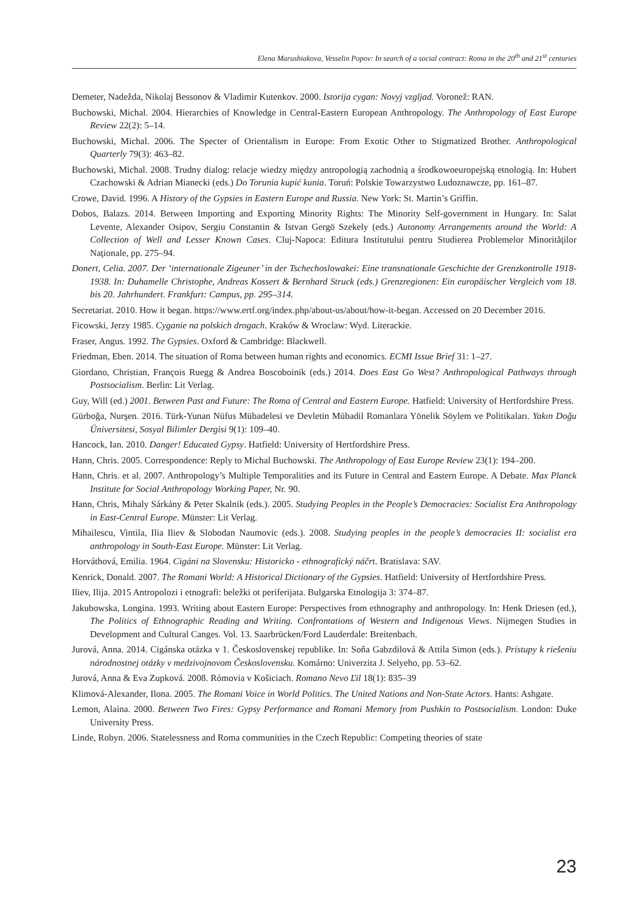Elena Marushiakova, Vesselin Popov: In search of a social contract: Roma in the 20<sup>th</sup> and 21<sup>st</sup> centuries
Demeter, Nadežda, Nikolaj Bessonov & Vladimir Kutenkov. 2000. Istorija cygan: Novyj vzgljad. Voronež: RAN.
Buchowski, Michal. 2004. Hierarchies of Knowledge in Central-Eastern European Anthropology. The Anthropology of East Europe Review 22(2): 5–14.
Buchowski, Michal. 2006. The Specter of Orientalism in Europe: From Exotic Other to Stigmatized Brother. Anthropological Quarterly 79(3): 463–82.
Buchowski, Michal. 2008. Trudny dialog: relacje wiedzy między antropologią zachodnią a środkowoeuropejską etnologią. In: Hubert Czachowski & Adrian Mianecki (eds.) Do Torunia kupić kunia. Toruń: Polskie Towarzystwo Ludoznawcze, pp. 161–87.
Crowe, David. 1996. A History of the Gypsies in Eastern Europe and Russia. New York: St. Martin’s Griffin.
Dobos, Balazs. 2014. Between Importing and Exporting Minority Rights: The Minority Self-government in Hungary. In: Salat Levente, Alexander Osipov, Sergiu Constantin & Istvan Gergö Szekely (eds.) Autonomy Arrangements around the World: A Collection of Well and Lesser Known Cases. Cluj-Napoca: Editura Institutului pentru Studierea Problemelor Minorităţilor Naţionale, pp. 275–94.
Donert, Celia. 2007. Der ‘internationale Zigeuner’ in der Tschechoslowakei: Eine transnationale Geschichte der Grenzkontrolle 1918-1938. In: Duhamelle Christophe, Andreas Kossert & Bernhard Struck (eds.) Grenzregionen: Ein europäischer Vergleich vom 18. bis 20. Jahrhundert. Frankfurt: Campus, pp. 295–314.
Secretariat. 2010. How it began. https://www.ertf.org/index.php/about-us/about/how-it-began. Accessed on 20 December 2016.
Ficowski, Jerzy 1985. Cyganie na polskich drogach. Kraków & Wroclaw: Wyd. Literackie.
Fraser, Angus. 1992. The Gypsies. Oxford & Cambridge: Blackwell.
Friedman, Eben. 2014. The situation of Roma between human rights and economics. ECMI Issue Brief 31: 1–27.
Giordano, Christian, François Ruegg & Andrea Boscoboinik (eds.) 2014. Does East Go West? Anthropological Pathways through Postsocialism. Berlin: Lit Verlag.
Guy, Will (ed.) 2001. Between Past and Future: The Roma of Central and Eastern Europe. Hatfield: University of Hertfordshire Press.
Gürboğa, Nurşen. 2016. Türk-Yunan Nüfus Mübadelesi ve Devletin Mübadil Romanlara Yönelik Söylem ve Politikaları. Yakın Doğu Üniversitesi, Sosyal Bilimler Dergisi 9(1): 109–40.
Hancock, Ian. 2010. Danger! Educated Gypsy. Hatfield: University of Hertfordshire Press.
Hann, Chris. 2005. Correspondence: Reply to Michal Buchowski. The Anthropology of East Europe Review 23(1): 194–200.
Hann, Chris. et al. 2007. Anthropology’s Multiple Temporalities and its Future in Central and Eastern Europe. A Debate. Max Planck Institute for Social Anthropology Working Paper, Nr. 90.
Hann, Chris, Mihaly Sárkány & Peter Skalnik (eds.). 2005. Studying Peoples in the People’s Democracies: Socialist Era Anthropology in East-Central Europe. Münster: Lit Verlag.
Mihailescu, Vintila, Ilia Iliev & Slobodan Naumovic (eds.). 2008. Studying peoples in the people’s democracies II: socialist era anthropology in South-East Europe. Münster: Lit Verlag.
Horváthová, Emilia. 1964. Cigáni na Slovensku: Historicko - ethnografický náčrt. Bratislava: SAV.
Kenrick, Donald. 2007. The Romani World: A Historical Dictionary of the Gypsies. Hatfield: University of Hertfordshire Press.
Iliev, Ilija. 2015 Antropolozi i etnografi: beležki ot periferijata. Bulgarska Etnologija 3: 374–87.
Jakubowska, Longina. 1993. Writing about Eastern Europe: Perspectives from ethnography and anthropology. In: Henk Driesen (ed.), The Politics of Ethnographic Reading and Writing. Confrontations of Western and Indigenous Views. Nijmegen Studies in Development and Cultural Canges. Vol. 13. Saarbrücken/Ford Lauderdale: Breitenbach.
Jurová, Anna. 2014. Cigánska otázka v 1. Československej republike. In: Soňa Gabzdilová & Attila Simon (eds.). Prístupy k riešeniu národnostnej otázky v medzivojnovom Československu. Komárno: Univerzita J. Selyeho, pp. 53–62.
Jurová, Anna & Eva Zupková. 2008. Rómovia v Košiciach. Romano Nevo Ľil 18(1): 835–39
Klimová-Alexander, Ilona. 2005. The Romani Voice in World Politics. The United Nations and Non-State Actors. Hants: Ashgate.
Lemon, Alaina. 2000. Between Two Fires: Gypsy Performance and Romani Memory from Pushkin to Postsocialism. London: Duke University Press.
Linde, Robyn. 2006. Statelessness and Roma communities in the Czech Republic: Competing theories of state
23